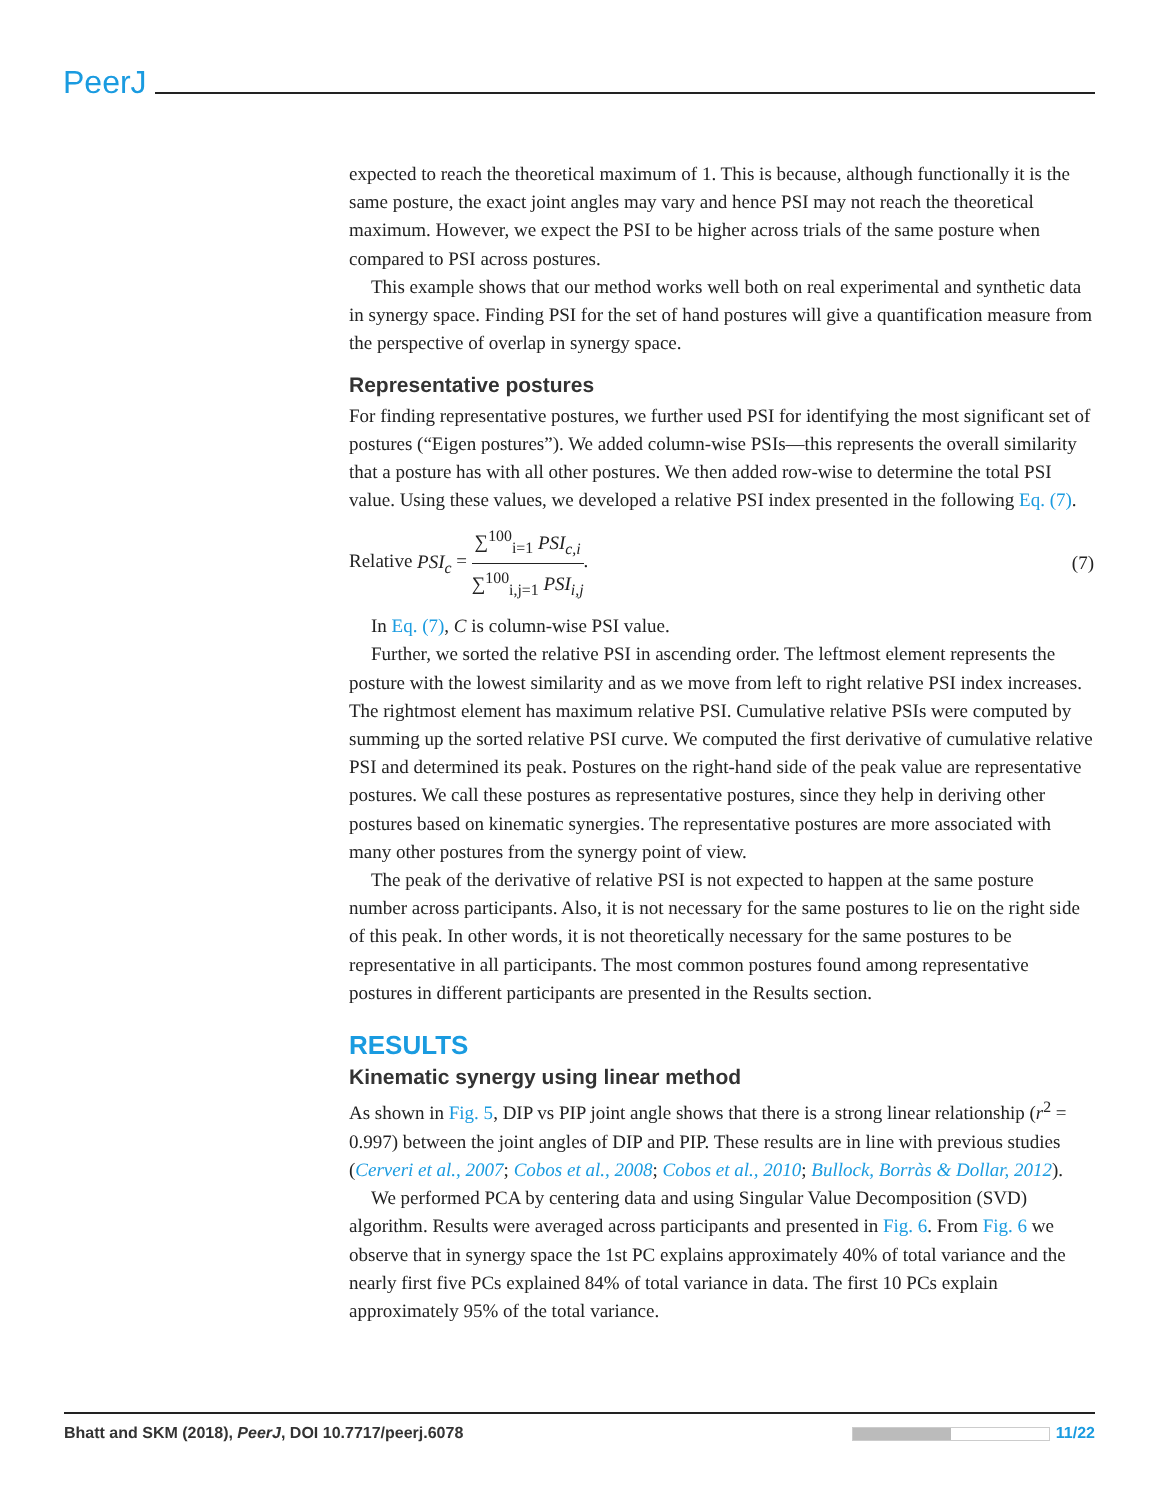PeerJ
expected to reach the theoretical maximum of 1. This is because, although functionally it is the same posture, the exact joint angles may vary and hence PSI may not reach the theoretical maximum. However, we expect the PSI to be higher across trials of the same posture when compared to PSI across postures.
This example shows that our method works well both on real experimental and synthetic data in synergy space. Finding PSI for the set of hand postures will give a quantification measure from the perspective of overlap in synergy space.
Representative postures
For finding representative postures, we further used PSI for identifying the most significant set of postures (“Eigen postures”). We added column-wise PSIs—this represents the overall similarity that a posture has with all other postures. We then added row-wise to determine the total PSI value. Using these values, we developed a relative PSI index presented in the following Eq. (7).
Relative PSI<sub>c</sub> = ∑<sup>100</sup><sub>i=1</sub> PSI<sub>c,i</sub> ∑<sup>100</sup><sub>i,j=1</sub> PSI<sub>i,j</sub>.
(7)
In Eq. (7), C is column-wise PSI value.
Further, we sorted the relative PSI in ascending order. The leftmost element represents the posture with the lowest similarity and as we move from left to right relative PSI index increases. The rightmost element has maximum relative PSI. Cumulative relative PSIs were computed by summing up the sorted relative PSI curve. We computed the first derivative of cumulative relative PSI and determined its peak. Postures on the right-hand side of the peak value are representative postures. We call these postures as representative postures, since they help in deriving other postures based on kinematic synergies. The representative postures are more associated with many other postures from the synergy point of view.
The peak of the derivative of relative PSI is not expected to happen at the same posture number across participants. Also, it is not necessary for the same postures to lie on the right side of this peak. In other words, it is not theoretically necessary for the same postures to be representative in all participants. The most common postures found among representative postures in different participants are presented in the Results section.
RESULTS
Kinematic synergy using linear method
As shown in Fig. 5, DIP vs PIP joint angle shows that there is a strong linear relationship (r<sup>2</sup> = 0.997) between the joint angles of DIP and PIP. These results are in line with previous studies (Cerveri et al., 2007; Cobos et al., 2008; Cobos et al., 2010; Bullock, Borràs & Dollar, 2012).
We performed PCA by centering data and using Singular Value Decomposition (SVD) algorithm. Results were averaged across participants and presented in Fig. 6. From Fig. 6 we observe that in synergy space the 1st PC explains approximately 40% of total variance and the nearly first five PCs explained 84% of total variance in data. The first 10 PCs explain approximately 95% of the total variance.
Bhatt and SKM (2018), PeerJ, DOI 10.7717/peerj.6078
11/22